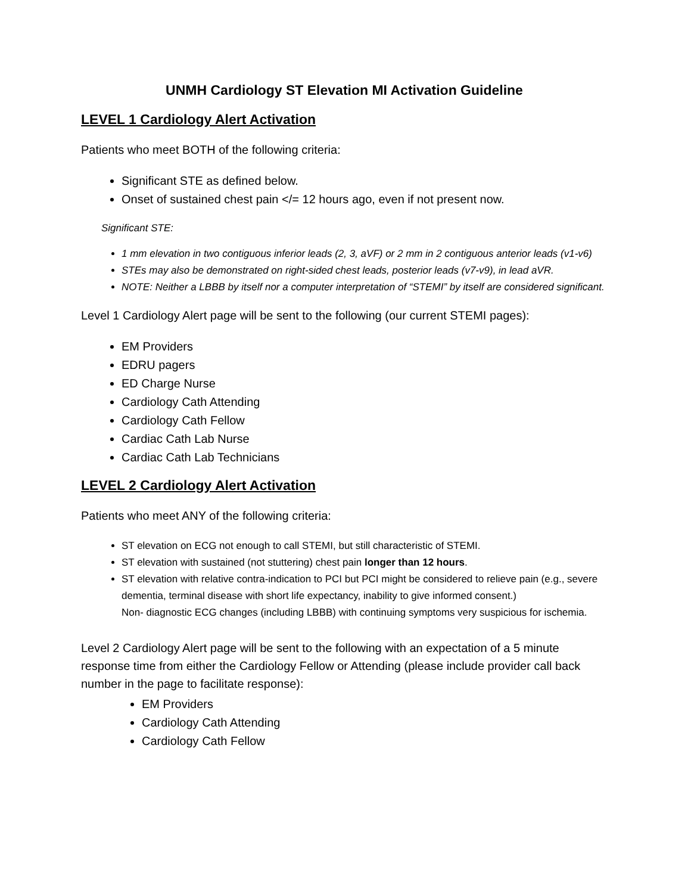UNMH Cardiology ST Elevation MI Activation Guideline
LEVEL 1 Cardiology Alert Activation
Patients who meet BOTH of the following criteria:
Significant STE as defined below.
Onset of sustained chest pain </= 12 hours ago, even if not present now.
Significant STE:
1 mm elevation in two contiguous inferior leads (2, 3, aVF) or 2 mm in 2 contiguous anterior leads (v1-v6)
STEs may also be demonstrated on right-sided chest leads, posterior leads (v7-v9), in lead aVR.
NOTE: Neither a LBBB by itself nor a computer interpretation of “STEMI” by itself are considered significant.
Level 1 Cardiology Alert page will be sent to the following (our current STEMI pages):
EM Providers
EDRU pagers
ED Charge Nurse
Cardiology Cath Attending
Cardiology Cath Fellow
Cardiac Cath Lab Nurse
Cardiac Cath Lab Technicians
LEVEL 2 Cardiology Alert Activation
Patients who meet ANY of the following criteria:
ST elevation on ECG not enough to call STEMI, but still characteristic of STEMI.
ST elevation with sustained (not stuttering) chest pain longer than 12 hours.
ST elevation with relative contra-indication to PCI but PCI might be considered to relieve pain (e.g., severe dementia, terminal disease with short life expectancy, inability to give informed consent.)
Non- diagnostic ECG changes (including LBBB) with continuing symptoms very suspicious for ischemia.
Level 2 Cardiology Alert page will be sent to the following with an expectation of a 5 minute response time from either the Cardiology Fellow or Attending (please include provider call back number in the page to facilitate response):
EM Providers
Cardiology Cath Attending
Cardiology Cath Fellow